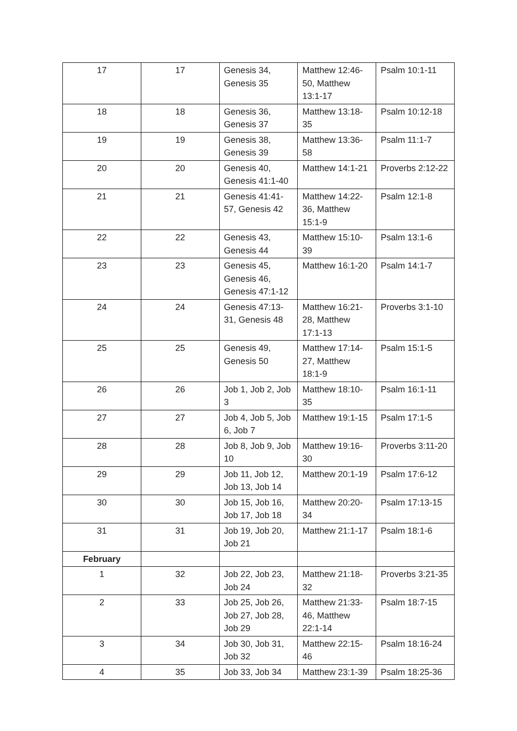| 17 | 17 | Genesis 34, Genesis 35 | Matthew 12:46-50, Matthew 13:1-17 | Psalm 10:1-11 |
| 18 | 18 | Genesis 36, Genesis 37 | Matthew 13:18-35 | Psalm 10:12-18 |
| 19 | 19 | Genesis 38, Genesis 39 | Matthew 13:36-58 | Psalm 11:1-7 |
| 20 | 20 | Genesis 40, Genesis 41:1-40 | Matthew 14:1-21 | Proverbs 2:12-22 |
| 21 | 21 | Genesis 41:41-57, Genesis 42 | Matthew 14:22-36, Matthew 15:1-9 | Psalm 12:1-8 |
| 22 | 22 | Genesis 43, Genesis 44 | Matthew 15:10-39 | Psalm 13:1-6 |
| 23 | 23 | Genesis 45, Genesis 46, Genesis 47:1-12 | Matthew 16:1-20 | Psalm 14:1-7 |
| 24 | 24 | Genesis 47:13-31, Genesis 48 | Matthew 16:21-28, Matthew 17:1-13 | Proverbs 3:1-10 |
| 25 | 25 | Genesis 49, Genesis 50 | Matthew 17:14-27, Matthew 18:1-9 | Psalm 15:1-5 |
| 26 | 26 | Job 1, Job 2, Job 3 | Matthew 18:10-35 | Psalm 16:1-11 |
| 27 | 27 | Job 4, Job 5, Job 6, Job 7 | Matthew 19:1-15 | Psalm 17:1-5 |
| 28 | 28 | Job 8, Job 9, Job 10 | Matthew 19:16-30 | Proverbs 3:11-20 |
| 29 | 29 | Job 11, Job 12, Job 13, Job 14 | Matthew 20:1-19 | Psalm 17:6-12 |
| 30 | 30 | Job 15, Job 16, Job 17, Job 18 | Matthew 20:20-34 | Psalm 17:13-15 |
| 31 | 31 | Job 19, Job 20, Job 21 | Matthew 21:1-17 | Psalm 18:1-6 |
| February | | | | |
| 1 | 32 | Job 22, Job 23, Job 24 | Matthew 21:18-32 | Proverbs 3:21-35 |
| 2 | 33 | Job 25, Job 26, Job 27, Job 28, Job 29 | Matthew 21:33-46, Matthew 22:1-14 | Psalm 18:7-15 |
| 3 | 34 | Job 30, Job 31, Job 32 | Matthew 22:15-46 | Psalm 18:16-24 |
| 4 | 35 | Job 33, Job 34 | Matthew 23:1-39 | Psalm 18:25-36 |